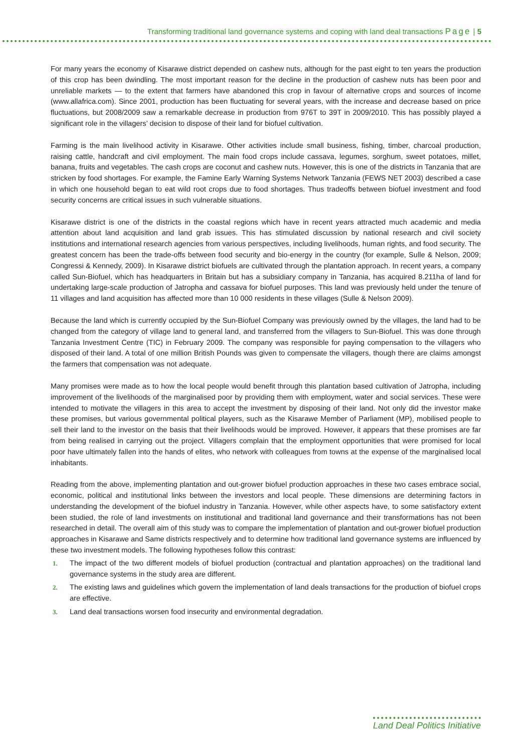Transforming traditional land governance systems and coping with land deal transactions Page | 5
For many years the economy of Kisarawe district depended on cashew nuts, although for the past eight to ten years the production of this crop has been dwindling. The most important reason for the decline in the production of cashew nuts has been poor and unreliable markets — to the extent that farmers have abandoned this crop in favour of alternative crops and sources of income (www.allafrica.com). Since 2001, production has been fluctuating for several years, with the increase and decrease based on price fluctuations, but 2008/2009 saw a remarkable decrease in production from 976T to 39T in 2009/2010. This has possibly played a significant role in the villagers’ decision to dispose of their land for biofuel cultivation.
Farming is the main livelihood activity in Kisarawe. Other activities include small business, fishing, timber, charcoal production, raising cattle, handcraft and civil employment. The main food crops include cassava, legumes, sorghum, sweet potatoes, millet, banana, fruits and vegetables. The cash crops are coconut and cashew nuts. However, this is one of the districts in Tanzania that are stricken by food shortages. For example, the Famine Early Warning Systems Network Tanzania (FEWS NET 2003) described a case in which one household began to eat wild root crops due to food shortages. Thus tradeoffs between biofuel investment and food security concerns are critical issues in such vulnerable situations.
Kisarawe district is one of the districts in the coastal regions which have in recent years attracted much academic and media attention about land acquisition and land grab issues. This has stimulated discussion by national research and civil society institutions and international research agencies from various perspectives, including livelihoods, human rights, and food security. The greatest concern has been the trade-offs between food security and bio-energy in the country (for example, Sulle & Nelson, 2009; Congressi & Kennedy, 2009). In Kisarawe district biofuels are cultivated through the plantation approach. In recent years, a company called Sun-Biofuel, which has headquarters in Britain but has a subsidiary company in Tanzania, has acquired 8.211ha of land for undertaking large-scale production of Jatropha and cassava for biofuel purposes. This land was previously held under the tenure of 11 villages and land acquisition has affected more than 10 000 residents in these villages (Sulle & Nelson 2009).
Because the land which is currently occupied by the Sun-Biofuel Company was previously owned by the villages, the land had to be changed from the category of village land to general land, and transferred from the villagers to Sun-Biofuel. This was done through Tanzania Investment Centre (TIC) in February 2009. The company was responsible for paying compensation to the villagers who disposed of their land. A total of one million British Pounds was given to compensate the villagers, though there are claims amongst the farmers that compensation was not adequate.
Many promises were made as to how the local people would benefit through this plantation based cultivation of Jatropha, including improvement of the livelihoods of the marginalised poor by providing them with employment, water and social services. These were intended to motivate the villagers in this area to accept the investment by disposing of their land. Not only did the investor make these promises, but various governmental political players, such as the Kisarawe Member of Parliament (MP), mobilised people to sell their land to the investor on the basis that their livelihoods would be improved. However, it appears that these promises are far from being realised in carrying out the project. Villagers complain that the employment opportunities that were promised for local poor have ultimately fallen into the hands of elites, who network with colleagues from towns at the expense of the marginalised local inhabitants.
Reading from the above, implementing plantation and out-grower biofuel production approaches in these two cases embrace social, economic, political and institutional links between the investors and local people. These dimensions are determining factors in understanding the development of the biofuel industry in Tanzania. However, while other aspects have, to some satisfactory extent been studied, the role of land investments on institutional and traditional land governance and their transformations has not been researched in detail. The overall aim of this study was to compare the implementation of plantation and out-grower biofuel production approaches in Kisarawe and Same districts respectively and to determine how traditional land governance systems are influenced by these two investment models. The following hypotheses follow this contrast:
1. The impact of the two different models of biofuel production (contractual and plantation approaches) on the traditional land governance systems in the study area are different.
2. The existing laws and guidelines which govern the implementation of land deals transactions for the production of biofuel crops are effective.
3. Land deal transactions worsen food insecurity and environmental degradation.
Land Deal Politics Initiative